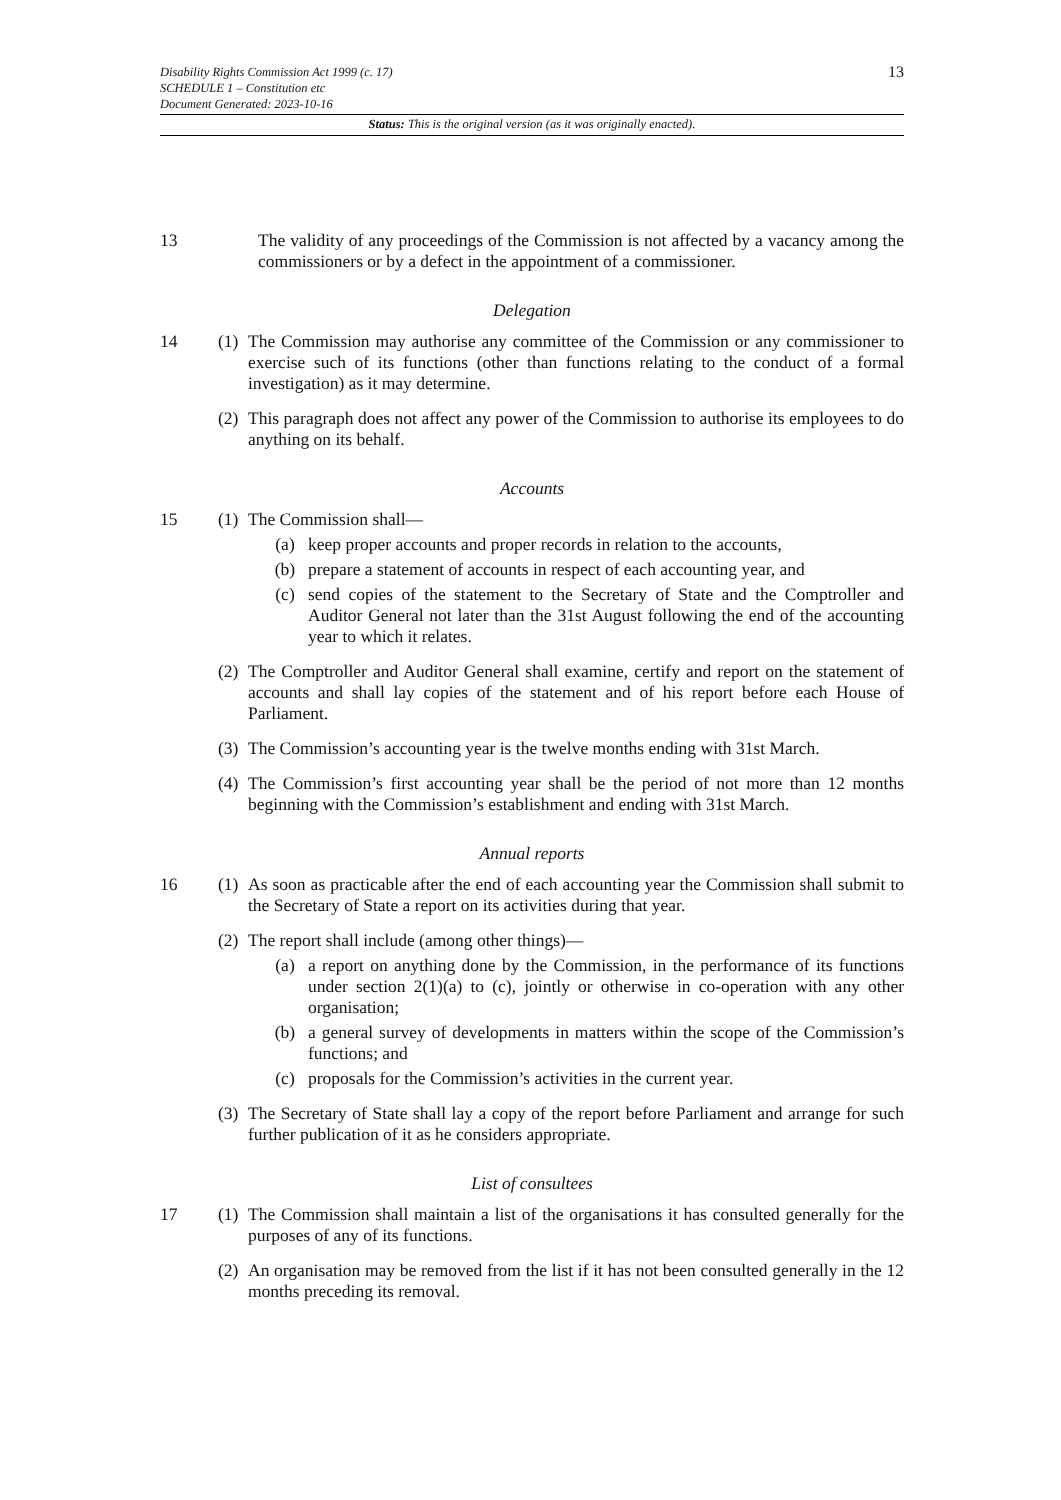13 Disability Rights Commission Act 1999 (c. 17)
SCHEDULE 1 – Constitution etc
Document Generated: 2023-10-16
Status: This is the original version (as it was originally enacted).
13 The validity of any proceedings of the Commission is not affected by a vacancy among the commissioners or by a defect in the appointment of a commissioner.
Delegation
14 (1)
The Commission may authorise any committee of the Commission or any commissioner to exercise such of its functions (other than functions relating to the conduct of a formal investigation) as it may determine.
(2)
This paragraph does not affect any power of the Commission to authorise its employees to do anything on its behalf.
Accounts
15 (1)
The Commission shall—
(a) keep proper accounts and proper records in relation to the accounts,
(b) prepare a statement of accounts in respect of each accounting year, and
(c) send copies of the statement to the Secretary of State and the Comptroller and Auditor General not later than the 31st August following the end of the accounting year to which it relates.
(2)
The Comptroller and Auditor General shall examine, certify and report on the statement of accounts and shall lay copies of the statement and of his report before each House of Parliament.
(3)
The Commission’s accounting year is the twelve months ending with 31st March.
(4)
The Commission’s first accounting year shall be the period of not more than 12 months beginning with the Commission’s establishment and ending with 31st March.
Annual reports
16 (1)
As soon as practicable after the end of each accounting year the Commission shall submit to the Secretary of State a report on its activities during that year.
(2)
The report shall include (among other things)—
(a) a report on anything done by the Commission, in the performance of its functions under section 2(1)(a) to (c), jointly or otherwise in co-operation with any other organisation;
(b) a general survey of developments in matters within the scope of the Commission’s functions; and
(c) proposals for the Commission’s activities in the current year.
(3)
The Secretary of State shall lay a copy of the report before Parliament and arrange for such further publication of it as he considers appropriate.
List of consultees
17 (1)
The Commission shall maintain a list of the organisations it has consulted generally for the purposes of any of its functions.
(2)
An organisation may be removed from the list if it has not been consulted generally in the 12 months preceding its removal.